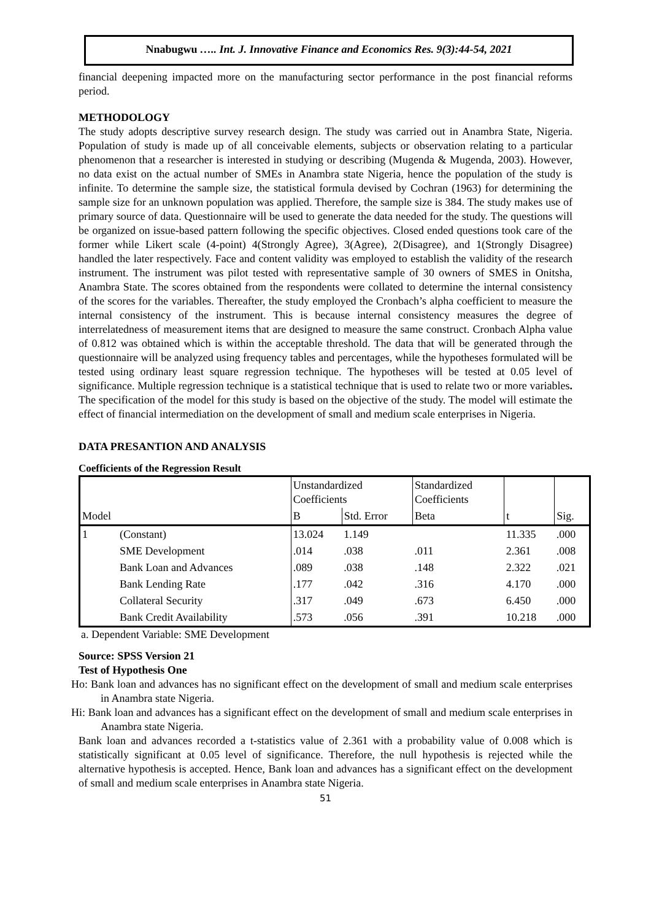Nnabugwu ….. Int. J. Innovative Finance and Economics Res. 9(3):44-54, 2021
financial deepening impacted more on the manufacturing sector performance in the post financial reforms period.
METHODOLOGY
The study adopts descriptive survey research design. The study was carried out in Anambra State, Nigeria. Population of study is made up of all conceivable elements, subjects or observation relating to a particular phenomenon that a researcher is interested in studying or describing (Mugenda & Mugenda, 2003). However, no data exist on the actual number of SMEs in Anambra state Nigeria, hence the population of the study is infinite. To determine the sample size, the statistical formula devised by Cochran (1963) for determining the sample size for an unknown population was applied. Therefore, the sample size is 384. The study makes use of primary source of data. Questionnaire will be used to generate the data needed for the study. The questions will be organized on issue-based pattern following the specific objectives. Closed ended questions took care of the former while Likert scale (4-point) 4(Strongly Agree), 3(Agree), 2(Disagree), and 1(Strongly Disagree) handled the later respectively. Face and content validity was employed to establish the validity of the research instrument. The instrument was pilot tested with representative sample of 30 owners of SMES in Onitsha, Anambra State. The scores obtained from the respondents were collated to determine the internal consistency of the scores for the variables. Thereafter, the study employed the Cronbach’s alpha coefficient to measure the internal consistency of the instrument. This is because internal consistency measures the degree of interrelatedness of measurement items that are designed to measure the same construct. Cronbach Alpha value of 0.812 was obtained which is within the acceptable threshold. The data that will be generated through the questionnaire will be analyzed using frequency tables and percentages, while the hypotheses formulated will be tested using ordinary least square regression technique. The hypotheses will be tested at 0.05 level of significance. Multiple regression technique is a statistical technique that is used to relate two or more variables. The specification of the model for this study is based on the objective of the study. The model will estimate the effect of financial intermediation on the development of small and medium scale enterprises in Nigeria.
DATA PRESANTION AND ANALYSIS
Coefficients of the Regression Result
| | | Unstandardized Coefficients | | Standardized Coefficients | | |
| Model | | B | Std. Error | Beta | t | Sig. |
| 1 | (Constant) | 13.024 | 1.149 | | 11.335 | .000 |
| | SME Development | .014 | .038 | .011 | 2.361 | .008 |
| | Bank Loan and Advances | .089 | .038 | .148 | 2.322 | .021 |
| | Bank Lending Rate | .177 | .042 | .316 | 4.170 | .000 |
| | Collateral Security | .317 | .049 | .673 | 6.450 | .000 |
| | Bank Credit Availability | .573 | .056 | .391 | 10.218 | .000 |
a. Dependent Variable: SME Development
Source: SPSS Version 21
Test of Hypothesis One
Ho: Bank loan and advances has no significant effect on the development of small and medium scale enterprises in Anambra state Nigeria.
Hi: Bank loan and advances has a significant effect on the development of small and medium scale enterprises in Anambra state Nigeria.
Bank loan and advances recorded a t-statistics value of 2.361 with a probability value of 0.008 which is statistically significant at 0.05 level of significance. Therefore, the null hypothesis is rejected while the alternative hypothesis is accepted. Hence, Bank loan and advances has a significant effect on the development of small and medium scale enterprises in Anambra state Nigeria.
51